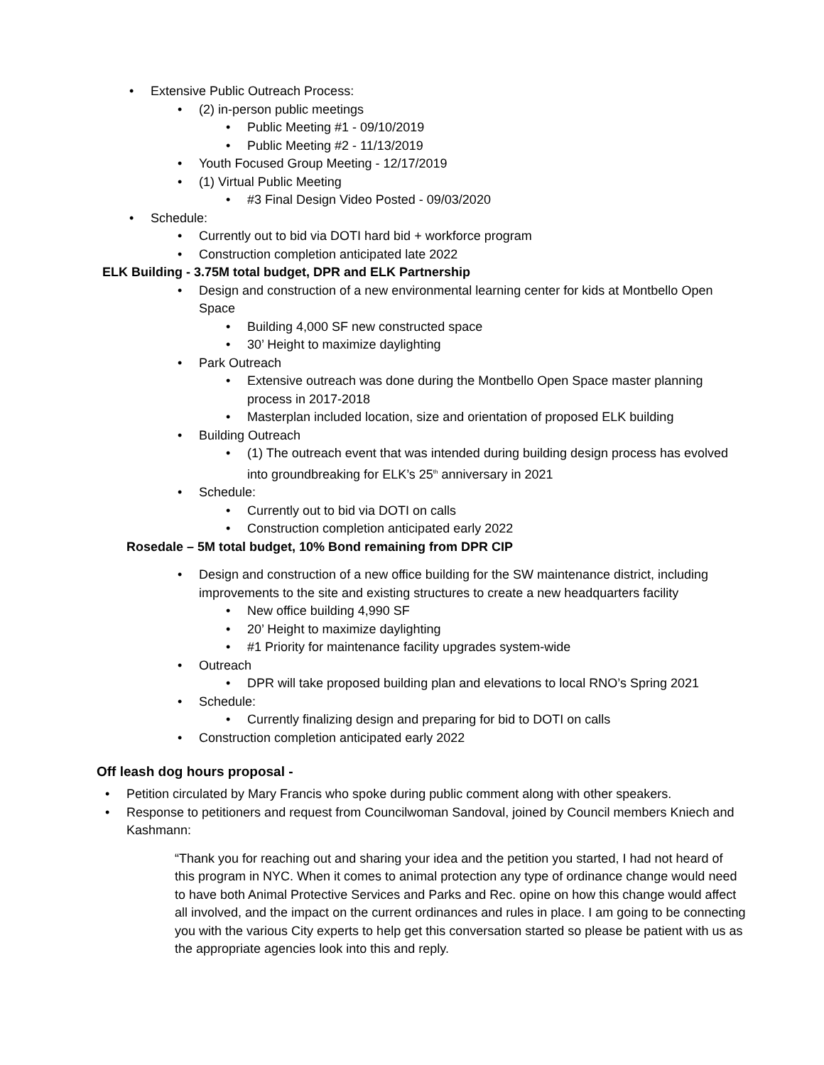• Extensive Public Outreach Process:
• (2) in-person public meetings
• Public Meeting #1 - 09/10/2019
• Public Meeting #2 - 11/13/2019
• Youth Focused Group Meeting - 12/17/2019
• (1) Virtual Public Meeting
• #3 Final Design Video Posted - 09/03/2020
• Schedule:
• Currently out to bid via DOTI hard bid + workforce program
• Construction completion anticipated late 2022
ELK Building - 3.75M total budget, DPR and ELK Partnership
• Design and construction of a new environmental learning center for kids at Montbello Open Space
• Building 4,000 SF new constructed space
• 30’ Height to maximize daylighting
• Park Outreach
• Extensive outreach was done during the Montbello Open Space master planning process in 2017-2018
• Masterplan included location, size and orientation of proposed ELK building
• Building Outreach
• (1) The outreach event that was intended during building design process has evolved into groundbreaking for ELK’s 25<sup>th</sup> anniversary in 2021
• Schedule:
• Currently out to bid via DOTI on calls
• Construction completion anticipated early 2022
Rosedale – 5M total budget, 10% Bond remaining from DPR CIP
• Design and construction of a new office building for the SW maintenance district, including improvements to the site and existing structures to create a new headquarters facility
• New office building 4,990 SF
• 20’ Height to maximize daylighting
• #1 Priority for maintenance facility upgrades system-wide
• Outreach
• DPR will take proposed building plan and elevations to local RNO’s Spring 2021
• Schedule:
• Currently finalizing design and preparing for bid to DOTI on calls
• Construction completion anticipated early 2022
Off leash dog hours proposal -
• Petition circulated by Mary Francis who spoke during public comment along with other speakers.
• Response to petitioners and request from Councilwoman Sandoval, joined by Council members Kniech and Kashmann:
“Thank you for reaching out and sharing your idea and the petition you started, I had not heard of this program in NYC. When it comes to animal protection any type of ordinance change would need to have both Animal Protective Services and Parks and Rec. opine on how this change would affect all involved, and the impact on the current ordinances and rules in place. I am going to be connecting you with the various City experts to help get this conversation started so please be patient with us as the appropriate agencies look into this and reply.